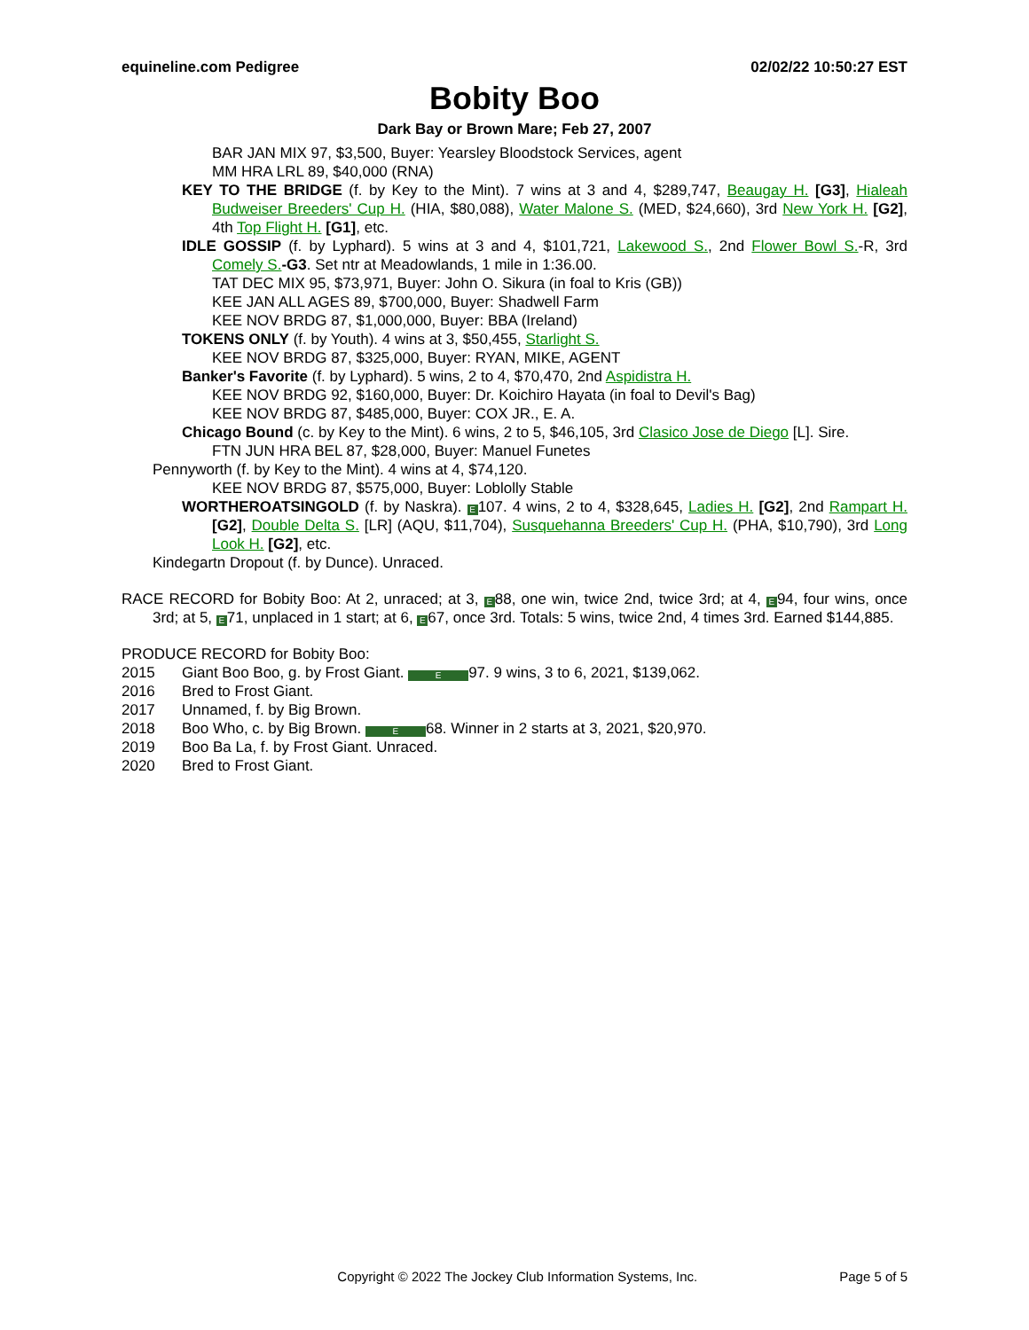equineline.com Pedigree 02/02/22 10:50:27 EST
Bobity Boo
Dark Bay or Brown Mare; Feb 27, 2007
BAR JAN MIX 97, $3,500, Buyer: Yearsley Bloodstock Services, agent
MM HRA LRL 89, $40,000 (RNA)
KEY TO THE BRIDGE (f. by Key to the Mint). 7 wins at 3 and 4, $289,747, Beaugay H. [G3], Hialeah Budweiser Breeders' Cup H. (HIA, $80,088), Water Malone S. (MED, $24,660), 3rd New York H. [G2], 4th Top Flight H. [G1], etc.
IDLE GOSSIP (f. by Lyphard). 5 wins at 3 and 4, $101,721, Lakewood S., 2nd Flower Bowl S.-R, 3rd Comely S.-G3. Set ntr at Meadowlands, 1 mile in 1:36.00.
TAT DEC MIX 95, $73,971, Buyer: John O. Sikura (in foal to Kris (GB))
KEE JAN ALL AGES 89, $700,000, Buyer: Shadwell Farm
KEE NOV BRDG 87, $1,000,000, Buyer: BBA (Ireland)
TOKENS ONLY (f. by Youth). 4 wins at 3, $50,455, Starlight S.
KEE NOV BRDG 87, $325,000, Buyer: RYAN, MIKE, AGENT
Banker's Favorite (f. by Lyphard). 5 wins, 2 to 4, $70,470, 2nd Aspidistra H.
KEE NOV BRDG 92, $160,000, Buyer: Dr. Koichiro Hayata (in foal to Devil's Bag)
KEE NOV BRDG 87, $485,000, Buyer: COX JR., E. A.
Chicago Bound (c. by Key to the Mint). 6 wins, 2 to 5, $46,105, 3rd Clasico Jose de Diego [L]. Sire.
FTN JUN HRA BEL 87, $28,000, Buyer: Manuel Funetes
Pennyworth (f. by Key to the Mint). 4 wins at 4, $74,120.
KEE NOV BRDG 87, $575,000, Buyer: Loblolly Stable
WORTHEROATSINGOLD (f. by Naskra). E 107. 4 wins, 2 to 4, $328,645, Ladies H. [G2], 2nd Rampart H. [G2], Double Delta S. [LR] (AQU, $11,704), Susquehanna Breeders' Cup H. (PHA, $10,790), 3rd Long Look H. [G2], etc.
Kindegartn Dropout (f. by Dunce). Unraced.
RACE RECORD for Bobity Boo: At 2, unraced; at 3, E 88, one win, twice 2nd, twice 3rd; at 4, E 94, four wins, once 3rd; at 5, E 71, unplaced in 1 start; at 6, E 67, once 3rd. Totals: 5 wins, twice 2nd, 4 times 3rd. Earned $144,885.
PRODUCE RECORD for Bobity Boo:
2015 Giant Boo Boo, g. by Frost Giant. E 97. 9 wins, 3 to 6, 2021, $139,062.
2016 Bred to Frost Giant.
2017 Unnamed, f. by Big Brown.
2018 Boo Who, c. by Big Brown. E 68. Winner in 2 starts at 3, 2021, $20,970.
2019 Boo Ba La, f. by Frost Giant. Unraced.
2020 Bred to Frost Giant.
Copyright © 2022 The Jockey Club Information Systems, Inc. Page 5 of 5